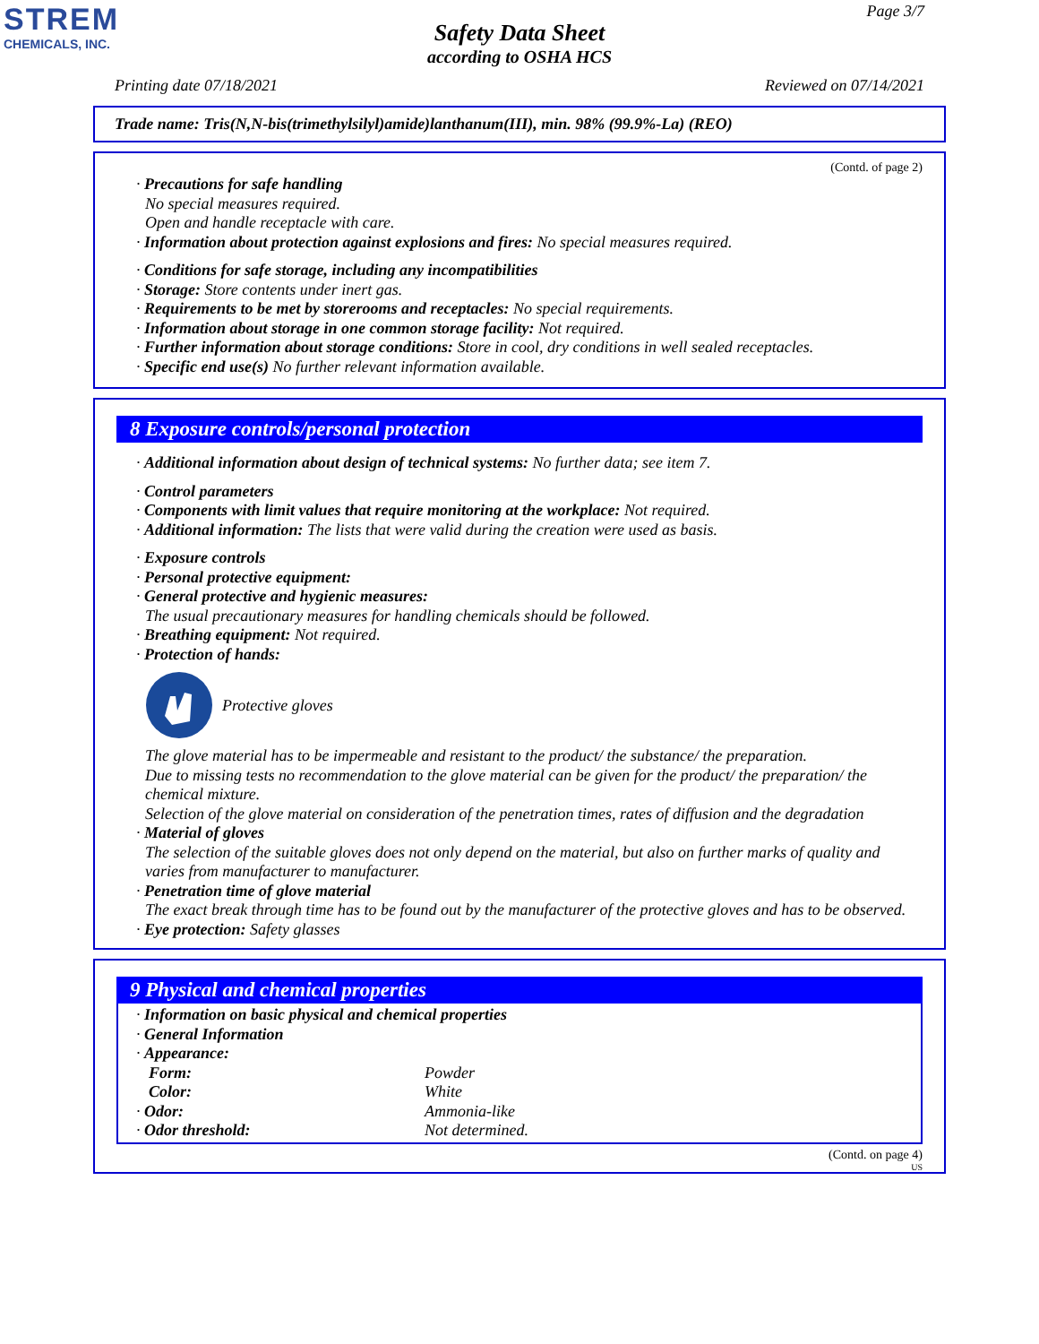STREM
CHEMICALS, INC.
Page 3/7
Safety Data Sheet
according to OSHA HCS
Printing date 07/18/2021 Reviewed on 07/14/2021
Trade name: Tris(N,N-bis(trimethylsilyl)amide)lanthanum(III), min. 98% (99.9%-La) (REO)
(Contd. of page 2)
· Precautions for safe handling
No special measures required.
Open and handle receptacle with care.
· Information about protection against explosions and fires: No special measures required.
· Conditions for safe storage, including any incompatibilities
· Storage: Store contents under inert gas.
· Requirements to be met by storerooms and receptacles: No special requirements.
· Information about storage in one common storage facility: Not required.
· Further information about storage conditions: Store in cool, dry conditions in well sealed receptacles.
· Specific end use(s) No further relevant information available.
8 Exposure controls/personal protection
· Additional information about design of technical systems: No further data; see item 7.
· Control parameters
· Components with limit values that require monitoring at the workplace: Not required.
· Additional information: The lists that were valid during the creation were used as basis.
· Exposure controls
· Personal protective equipment:
· General protective and hygienic measures:
The usual precautionary measures for handling chemicals should be followed.
· Breathing equipment: Not required.
· Protection of hands:
Protective gloves
The glove material has to be impermeable and resistant to the product/ the substance/ the preparation.
Due to missing tests no recommendation to the glove material can be given for the product/ the preparation/ the chemical mixture.
Selection of the glove material on consideration of the penetration times, rates of diffusion and the degradation
· Material of gloves
The selection of the suitable gloves does not only depend on the material, but also on further marks of quality and varies from manufacturer to manufacturer.
· Penetration time of glove material
The exact break through time has to be found out by the manufacturer of the protective gloves and has to be observed.
· Eye protection: Safety glasses
9 Physical and chemical properties
· Information on basic physical and chemical properties
· General Information
· Appearance:
| Form: | Powder |
| Color: | White |
| · Odor: | Ammonia-like |
| · Odor threshold: | Not determined. |
(Contd. on page 4)
US